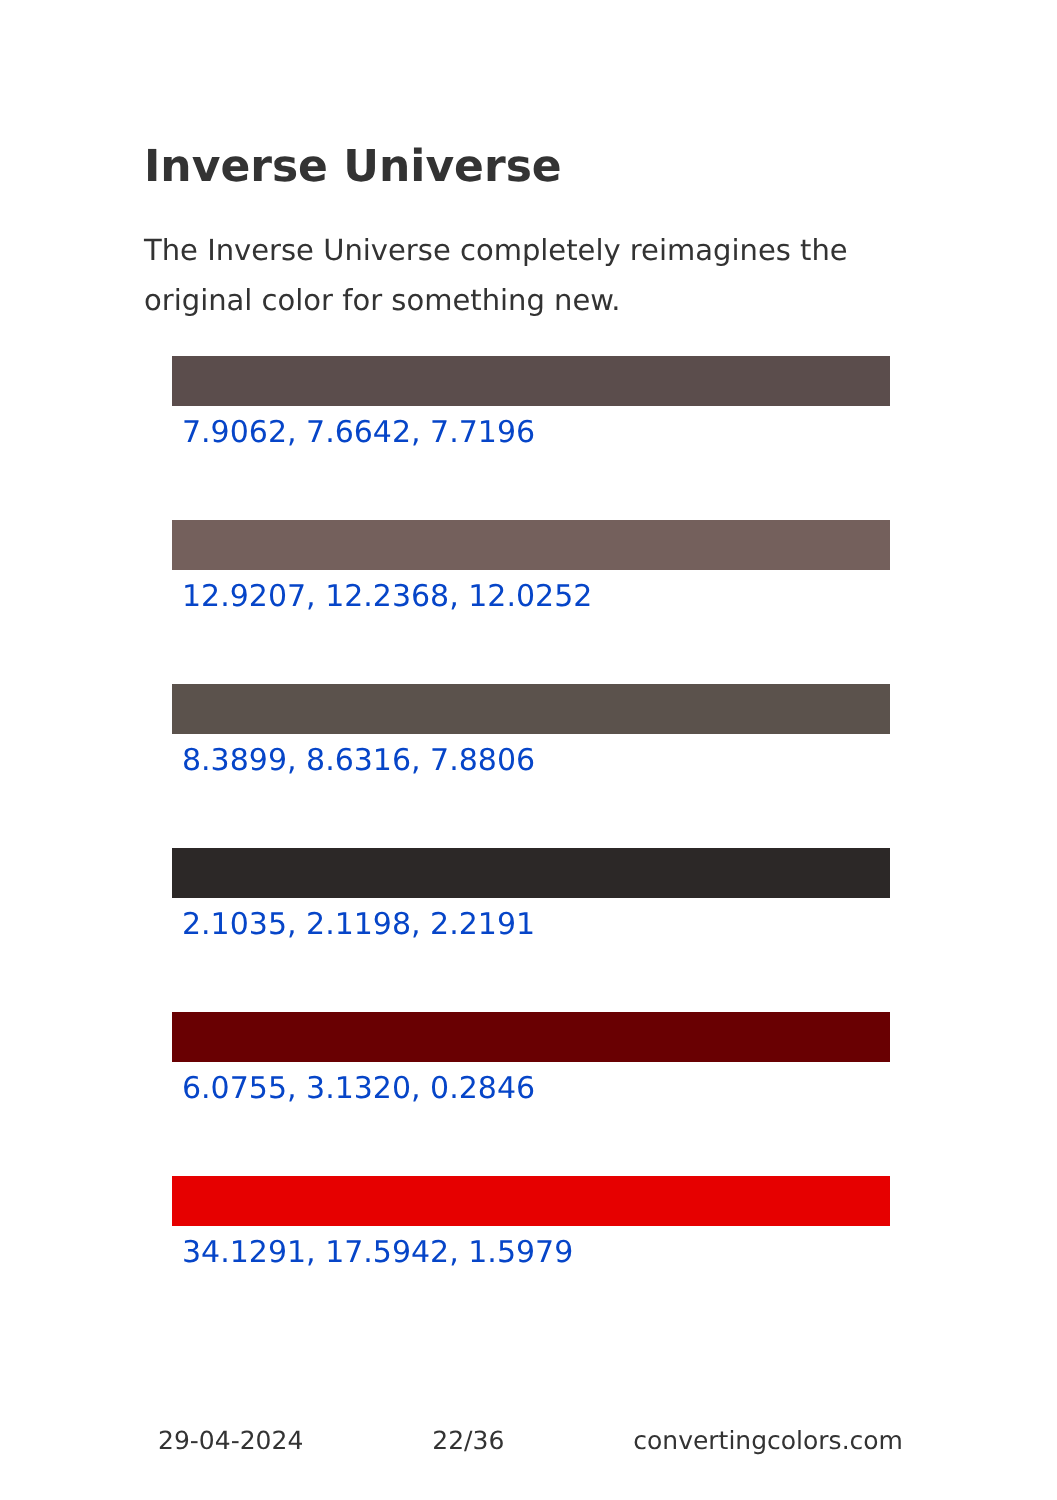Inverse Universe
The Inverse Universe completely reimagines the original color for something new.
7.9062, 7.6642, 7.7196
12.9207, 12.2368, 12.0252
8.3899, 8.6316, 7.8806
2.1035, 2.1198, 2.2191
6.0755, 3.1320, 0.2846
34.1291, 17.5942, 1.5979
29-04-2024 22/36 convertingcolors.com